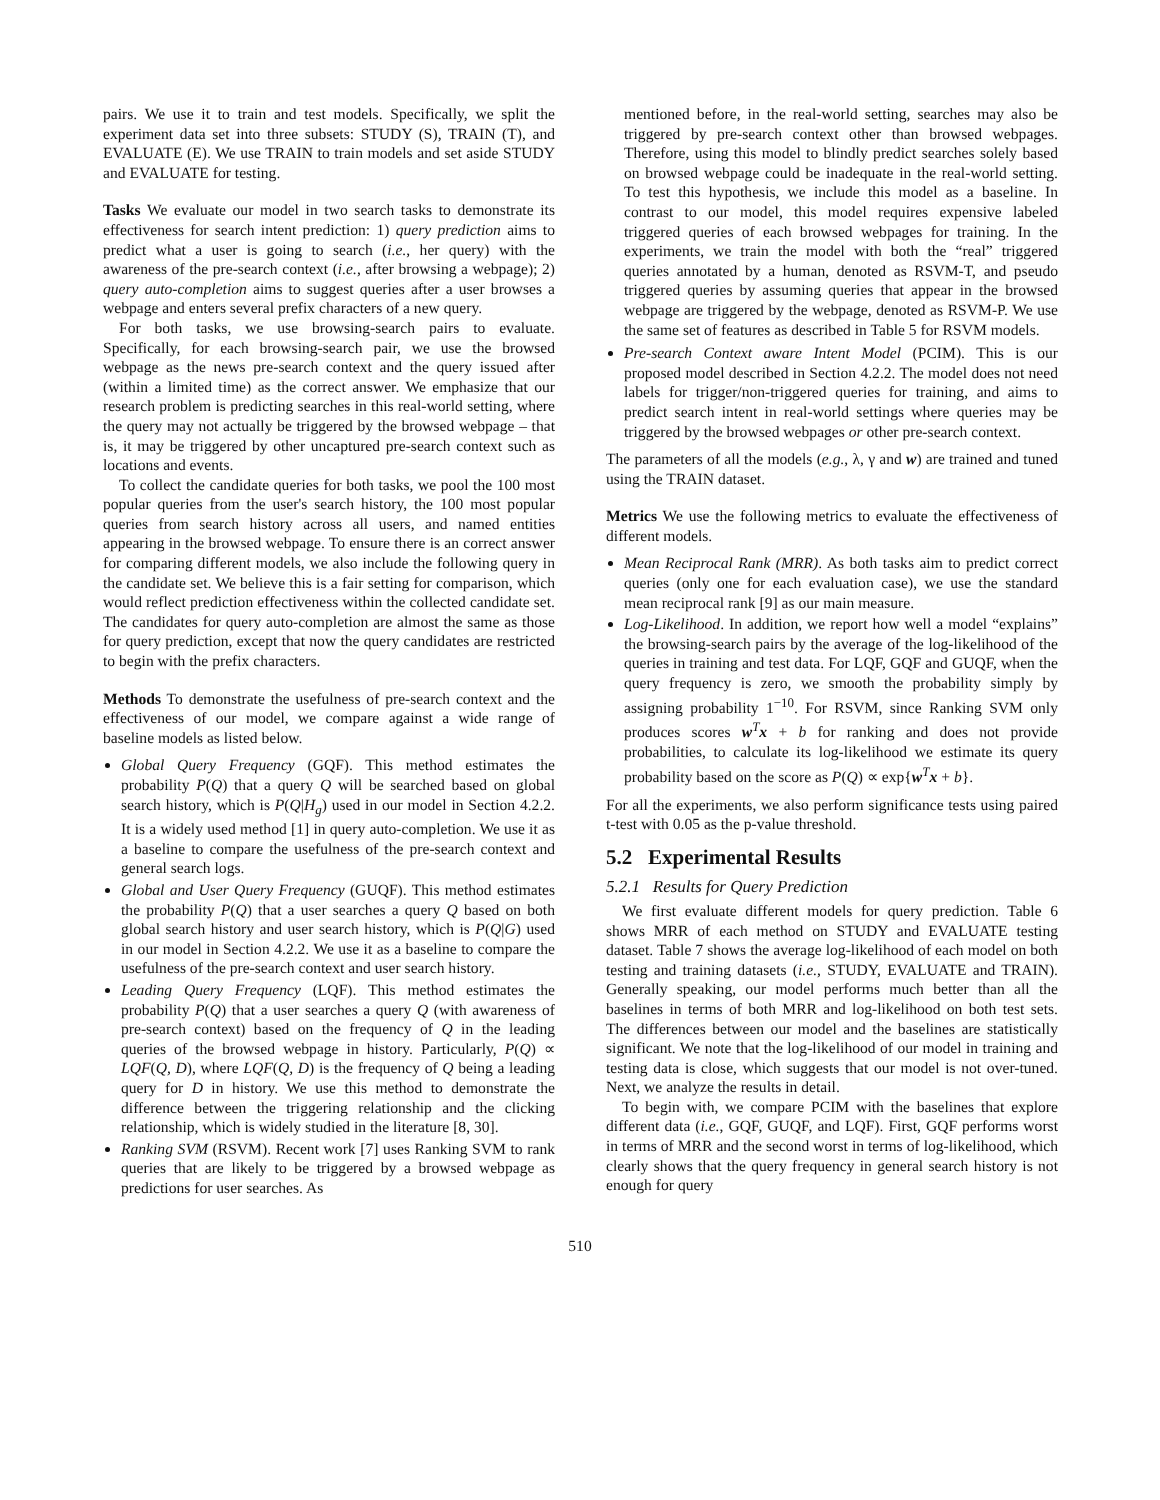pairs. We use it to train and test models. Specifically, we split the experiment data set into three subsets: STUDY (S), TRAIN (T), and EVALUATE (E). We use TRAIN to train models and set aside STUDY and EVALUATE for testing.
Tasks We evaluate our model in two search tasks to demonstrate its effectiveness for search intent prediction: 1) query prediction aims to predict what a user is going to search (i.e., her query) with the awareness of the pre-search context (i.e., after browsing a webpage); 2) query auto-completion aims to suggest queries after a user browses a webpage and enters several prefix characters of a new query.
For both tasks, we use browsing-search pairs to evaluate. Specifically, for each browsing-search pair, we use the browsed webpage as the news pre-search context and the query issued after (within a limited time) as the correct answer. We emphasize that our research problem is predicting searches in this real-world setting, where the query may not actually be triggered by the browsed webpage – that is, it may be triggered by other uncaptured pre-search context such as locations and events.
To collect the candidate queries for both tasks, we pool the 100 most popular queries from the user's search history, the 100 most popular queries from search history across all users, and named entities appearing in the browsed webpage. To ensure there is an correct answer for comparing different models, we also include the following query in the candidate set. We believe this is a fair setting for comparison, which would reflect prediction effectiveness within the collected candidate set. The candidates for query auto-completion are almost the same as those for query prediction, except that now the query candidates are restricted to begin with the prefix characters.
Methods To demonstrate the usefulness of pre-search context and the effectiveness of our model, we compare against a wide range of baseline models as listed below.
Global Query Frequency (GQF). This method estimates the probability P(Q) that a query Q will be searched based on global search history, which is P(Q|H<sub>g</sub>) used in our model in Section 4.2.2. It is a widely used method [1] in query auto-completion. We use it as a baseline to compare the usefulness of the pre-search context and general search logs.
Global and User Query Frequency (GUQF). This method estimates the probability P(Q) that a user searches a query Q based on both global search history and user search history, which is P(Q|G) used in our model in Section 4.2.2. We use it as a baseline to compare the usefulness of the pre-search context and user search history.
Leading Query Frequency (LQF). This method estimates the probability P(Q) that a user searches a query Q (with awareness of pre-search context) based on the frequency of Q in the leading queries of the browsed webpage in history. Particularly, P(Q) ∝ LQF(Q, D), where LQF(Q, D) is the frequency of Q being a leading query for D in history. We use this method to demonstrate the difference between the triggering relationship and the clicking relationship, which is widely studied in the literature [8, 30].
Ranking SVM (RSVM). Recent work [7] uses Ranking SVM to rank queries that are likely to be triggered by a browsed webpage as predictions for user searches. As
mentioned before, in the real-world setting, searches may also be triggered by pre-search context other than browsed webpages. Therefore, using this model to blindly predict searches solely based on browsed webpage could be inadequate in the real-world setting. To test this hypothesis, we include this model as a baseline. In contrast to our model, this model requires expensive labeled triggered queries of each browsed webpages for training. In the experiments, we train the model with both the “real” triggered queries annotated by a human, denoted as RSVM-T, and pseudo triggered queries by assuming queries that appear in the browsed webpage are triggered by the webpage, denoted as RSVM-P. We use the same set of features as described in Table 5 for RSVM models.
Pre-search Context aware Intent Model (PCIM). This is our proposed model described in Section 4.2.2. The model does not need labels for trigger/non-triggered queries for training, and aims to predict search intent in real-world settings where queries may be triggered by the browsed webpages or other pre-search context.
The parameters of all the models (e.g., λ, γ and w) are trained and tuned using the TRAIN dataset.
Metrics We use the following metrics to evaluate the effectiveness of different models.
Mean Reciprocal Rank (MRR). As both tasks aim to predict correct queries (only one for each evaluation case), we use the standard mean reciprocal rank [9] as our main measure.
Log-Likelihood. In addition, we report how well a model “explains” the browsing-search pairs by the average of the log-likelihood of the queries in training and test data. For LQF, GQF and GUQF, when the query frequency is zero, we smooth the probability simply by assigning probability 1<sup>−10</sup>. For RSVM, since Ranking SVM only produces scores w<sup>T</sup>x + b for ranking and does not provide probabilities, to calculate its log-likelihood we estimate its query probability based on the score as P(Q) ∝ exp{w<sup>T</sup>x + b}.
For all the experiments, we also perform significance tests using paired t-test with 0.05 as the p-value threshold.
5.2 Experimental Results
5.2.1 Results for Query Prediction
We first evaluate different models for query prediction. Table 6 shows MRR of each method on STUDY and EVALUATE testing dataset. Table 7 shows the average log-likelihood of each model on both testing and training datasets (i.e., STUDY, EVALUATE and TRAIN). Generally speaking, our model performs much better than all the baselines in terms of both MRR and log-likelihood on both test sets. The differences between our model and the baselines are statistically significant. We note that the log-likelihood of our model in training and testing data is close, which suggests that our model is not over-tuned. Next, we analyze the results in detail.
To begin with, we compare PCIM with the baselines that explore different data (i.e., GQF, GUQF, and LQF). First, GQF performs worst in terms of MRR and the second worst in terms of log-likelihood, which clearly shows that the query frequency in general search history is not enough for query
510